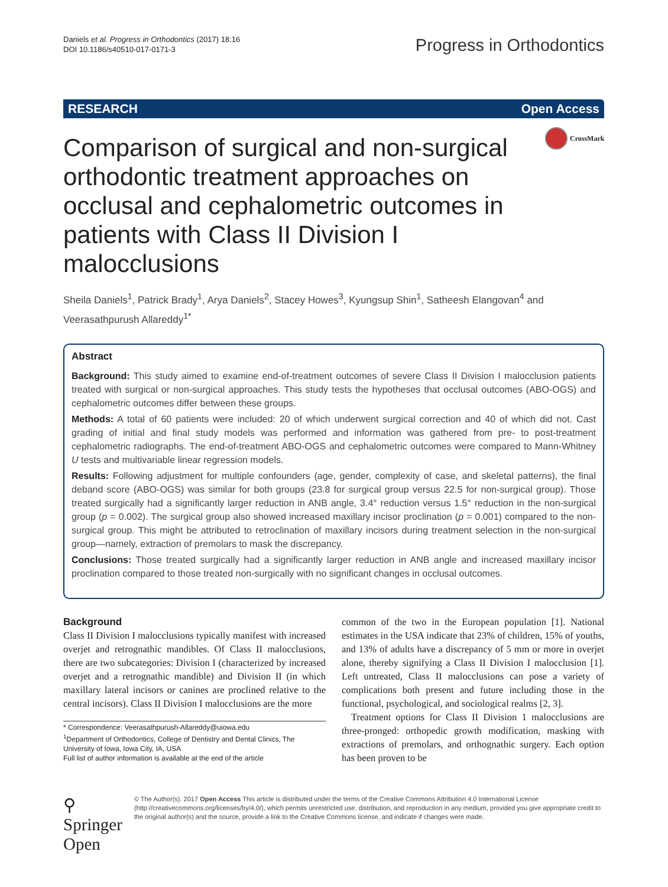Daniels et al. Progress in Orthodontics (2017) 18:16
DOI 10.1186/s40510-017-0171-3
Progress in Orthodontics
RESEARCH Open Access
CrossMark
Comparison of surgical and non-surgical orthodontic treatment approaches on occlusal and cephalometric outcomes in patients with Class II Division I malocclusions
Sheila Daniels<sup>1</sup>, Patrick Brady<sup>1</sup>, Arya Daniels<sup>2</sup>, Stacey Howes<sup>3</sup>, Kyungsup Shin<sup>1</sup>, Satheesh Elangovan<sup>4</sup> and Veerasathpurush Allareddy<sup>1*</sup>
Abstract
Background: This study aimed to examine end-of-treatment outcomes of severe Class II Division I malocclusion patients treated with surgical or non-surgical approaches. This study tests the hypotheses that occlusal outcomes (ABO-OGS) and cephalometric outcomes differ between these groups.
Methods: A total of 60 patients were included: 20 of which underwent surgical correction and 40 of which did not. Cast grading of initial and final study models was performed and information was gathered from pre- to post-treatment cephalometric radiographs. The end-of-treatment ABO-OGS and cephalometric outcomes were compared to Mann-Whitney U tests and multivariable linear regression models.
Results: Following adjustment for multiple confounders (age, gender, complexity of case, and skeletal patterns), the final deband score (ABO-OGS) was similar for both groups (23.8 for surgical group versus 22.5 for non-surgical group). Those treated surgically had a significantly larger reduction in ANB angle, 3.4° reduction versus 1.5° reduction in the non-surgical group (p = 0.002). The surgical group also showed increased maxillary incisor proclination (p = 0.001) compared to the non-surgical group. This might be attributed to retroclination of maxillary incisors during treatment selection in the non-surgical group—namely, extraction of premolars to mask the discrepancy.
Conclusions: Those treated surgically had a significantly larger reduction in ANB angle and increased maxillary incisor proclination compared to those treated non-surgically with no significant changes in occlusal outcomes.
Background
Class II Division I malocclusions typically manifest with increased overjet and retrognathic mandibles. Of Class II malocclusions, there are two subcategories: Division I (characterized by increased overjet and a retrognathic mandible) and Division II (in which maxillary lateral incisors or canines are proclined relative to the central incisors). Class II Division I malocclusions are the more
* Correspondence: Veerasathpurush-Allareddy@uiowa.edu
<sup>1</sup> Department of Orthodontics, College of Dentistry and Dental Clinics, The University of Iowa, Iowa City, IA, USA
Full list of author information is available at the end of the article
common of the two in the European population [1]. National estimates in the USA indicate that 23% of children, 15% of youths, and 13% of adults have a discrepancy of 5 mm or more in overjet alone, thereby signifying a Class II Division I malocclusion [1]. Left untreated, Class II malocclusions can pose a variety of complications both present and future including those in the functional, psychological, and sociological realms [2, 3].
Treatment options for Class II Division 1 malocclusions are three-pronged: orthopedic growth modification, masking with extractions of premolars, and orthognathic surgery. Each option has been proven to be
⚲ Springer Open
© The Author(s). 2017 Open Access This article is distributed under the terms of the Creative Commons Attribution 4.0 International License (http://creativecommons.org/licenses/by/4.0/), which permits unrestricted use, distribution, and reproduction in any medium, provided you give appropriate credit to the original author(s) and the source, provide a link to the Creative Commons license, and indicate if changes were made.